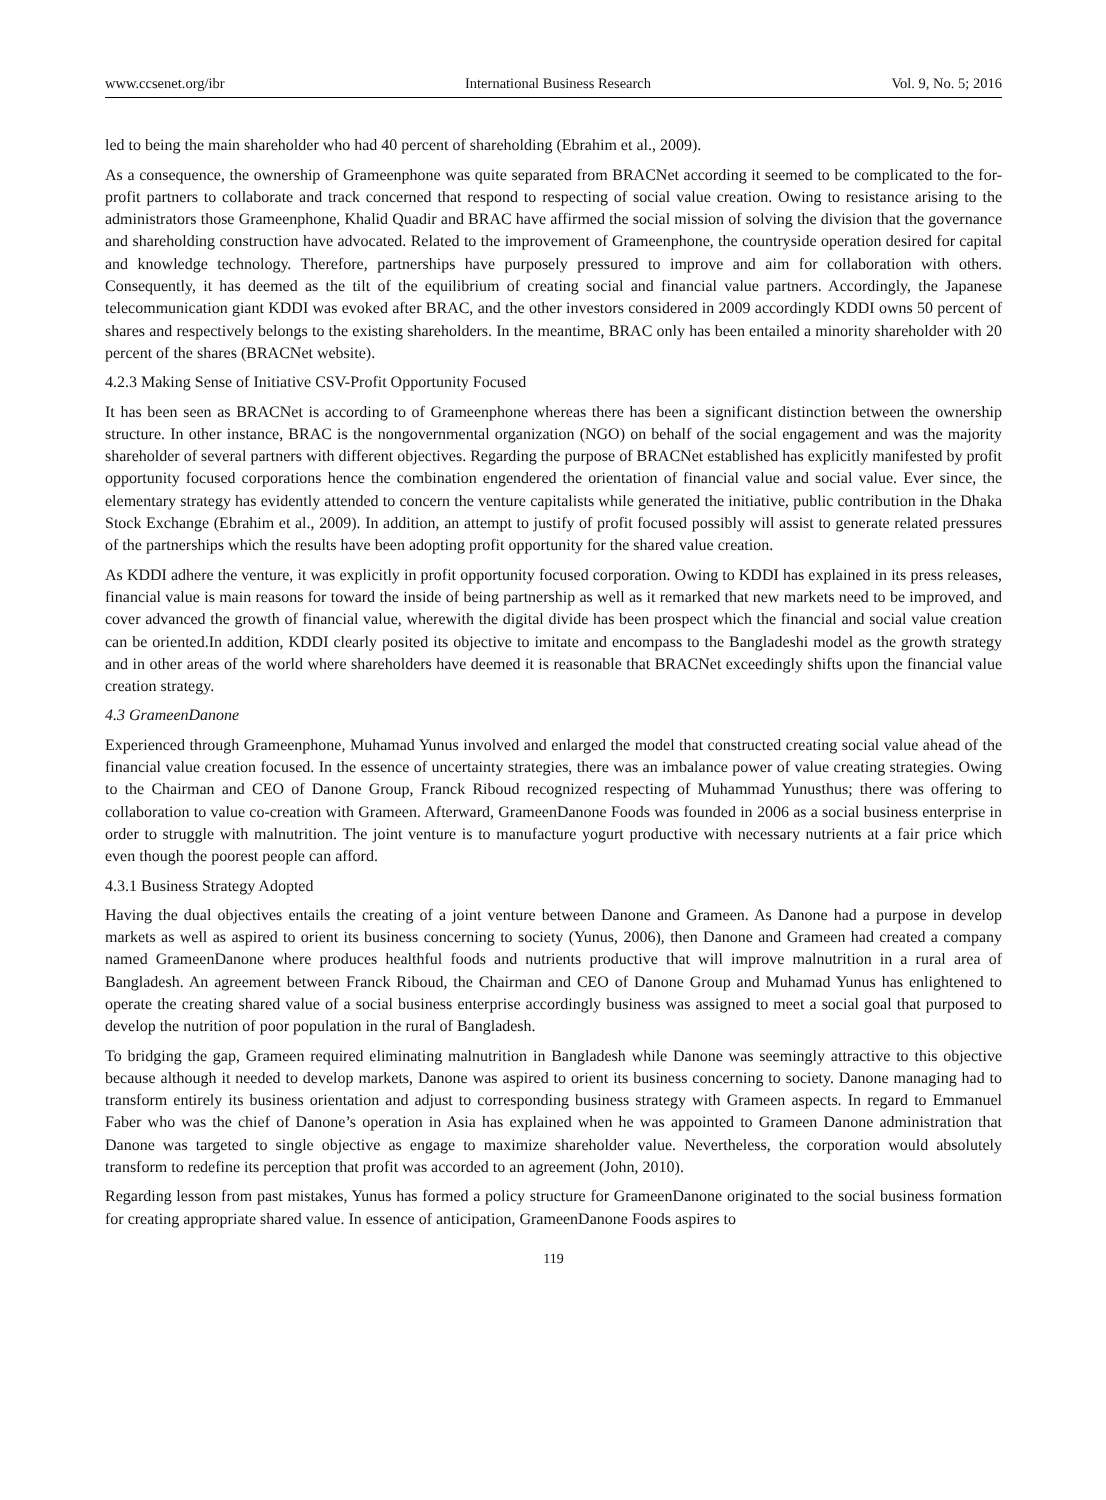www.ccsenet.org/ibr International Business Research Vol. 9, No. 5; 2016
led to being the main shareholder who had 40 percent of shareholding (Ebrahim et al., 2009).
As a consequence, the ownership of Grameenphone was quite separated from BRACNet according it seemed to be complicated to the for-profit partners to collaborate and track concerned that respond to respecting of social value creation. Owing to resistance arising to the administrators those Grameenphone, Khalid Quadir and BRAC have affirmed the social mission of solving the division that the governance and shareholding construction have advocated. Related to the improvement of Grameenphone, the countryside operation desired for capital and knowledge technology. Therefore, partnerships have purposely pressured to improve and aim for collaboration with others. Consequently, it has deemed as the tilt of the equilibrium of creating social and financial value partners. Accordingly, the Japanese telecommunication giant KDDI was evoked after BRAC, and the other investors considered in 2009 accordingly KDDI owns 50 percent of shares and respectively belongs to the existing shareholders. In the meantime, BRAC only has been entailed a minority shareholder with 20 percent of the shares (BRACNet website).
4.2.3 Making Sense of Initiative CSV-Profit Opportunity Focused
It has been seen as BRACNet is according to of Grameenphone whereas there has been a significant distinction between the ownership structure. In other instance, BRAC is the nongovernmental organization (NGO) on behalf of the social engagement and was the majority shareholder of several partners with different objectives. Regarding the purpose of BRACNet established has explicitly manifested by profit opportunity focused corporations hence the combination engendered the orientation of financial value and social value. Ever since, the elementary strategy has evidently attended to concern the venture capitalists while generated the initiative, public contribution in the Dhaka Stock Exchange (Ebrahim et al., 2009). In addition, an attempt to justify of profit focused possibly will assist to generate related pressures of the partnerships which the results have been adopting profit opportunity for the shared value creation.
As KDDI adhere the venture, it was explicitly in profit opportunity focused corporation. Owing to KDDI has explained in its press releases, financial value is main reasons for toward the inside of being partnership as well as it remarked that new markets need to be improved, and cover advanced the growth of financial value, wherewith the digital divide has been prospect which the financial and social value creation can be oriented.In addition, KDDI clearly posited its objective to imitate and encompass to the Bangladeshi model as the growth strategy and in other areas of the world where shareholders have deemed it is reasonable that BRACNet exceedingly shifts upon the financial value creation strategy.
4.3 GrameenDanone
Experienced through Grameenphone, Muhamad Yunus involved and enlarged the model that constructed creating social value ahead of the financial value creation focused. In the essence of uncertainty strategies, there was an imbalance power of value creating strategies. Owing to the Chairman and CEO of Danone Group, Franck Riboud recognized respecting of Muhammad Yunusthus; there was offering to collaboration to value co-creation with Grameen. Afterward, GrameenDanone Foods was founded in 2006 as a social business enterprise in order to struggle with malnutrition. The joint venture is to manufacture yogurt productive with necessary nutrients at a fair price which even though the poorest people can afford.
4.3.1 Business Strategy Adopted
Having the dual objectives entails the creating of a joint venture between Danone and Grameen. As Danone had a purpose in develop markets as well as aspired to orient its business concerning to society (Yunus, 2006), then Danone and Grameen had created a company named GrameenDanone where produces healthful foods and nutrients productive that will improve malnutrition in a rural area of Bangladesh. An agreement between Franck Riboud, the Chairman and CEO of Danone Group and Muhamad Yunus has enlightened to operate the creating shared value of a social business enterprise accordingly business was assigned to meet a social goal that purposed to develop the nutrition of poor population in the rural of Bangladesh.
To bridging the gap, Grameen required eliminating malnutrition in Bangladesh while Danone was seemingly attractive to this objective because although it needed to develop markets, Danone was aspired to orient its business concerning to society. Danone managing had to transform entirely its business orientation and adjust to corresponding business strategy with Grameen aspects. In regard to Emmanuel Faber who was the chief of Danone’s operation in Asia has explained when he was appointed to Grameen Danone administration that Danone was targeted to single objective as engage to maximize shareholder value. Nevertheless, the corporation would absolutely transform to redefine its perception that profit was accorded to an agreement (John, 2010).
Regarding lesson from past mistakes, Yunus has formed a policy structure for GrameenDanone originated to the social business formation for creating appropriate shared value. In essence of anticipation, GrameenDanone Foods aspires to
119